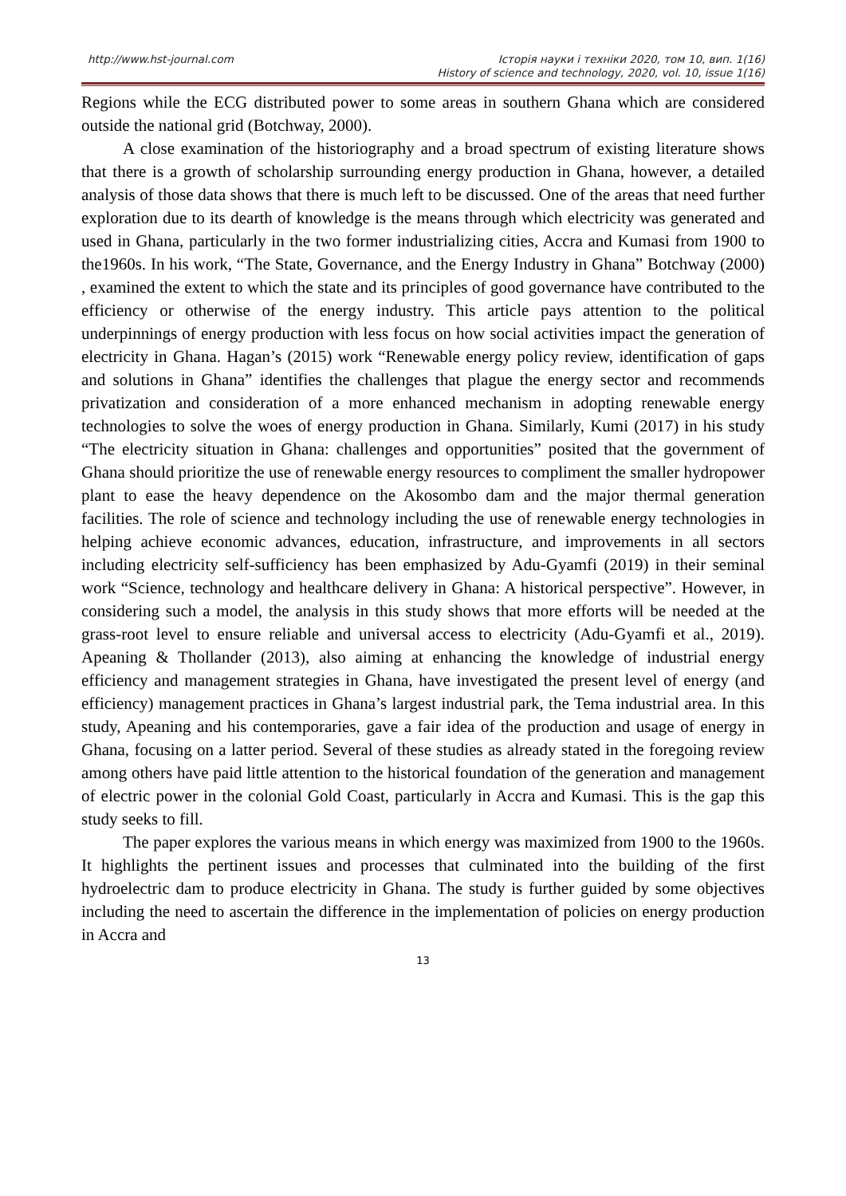http://www.hst-journal.com Історія науки і техніки 2020, том 10, вип. 1(16)
History of science and technology, 2020, vol. 10, issue 1(16)
Regions while the ECG distributed power to some areas in southern Ghana which are considered outside the national grid (Botchway, 2000).
A close examination of the historiography and a broad spectrum of existing literature shows that there is a growth of scholarship surrounding energy production in Ghana, however, a detailed analysis of those data shows that there is much left to be discussed. One of the areas that need further exploration due to its dearth of knowledge is the means through which electricity was generated and used in Ghana, particularly in the two former industrializing cities, Accra and Kumasi from 1900 to the1960s. In his work, “The State, Governance, and the Energy Industry in Ghana” Botchway (2000) , examined the extent to which the state and its principles of good governance have contributed to the efficiency or otherwise of the energy industry. This article pays attention to the political underpinnings of energy production with less focus on how social activities impact the generation of electricity in Ghana. Hagan’s (2015) work “Renewable energy policy review, identification of gaps and solutions in Ghana” identifies the challenges that plague the energy sector and recommends privatization and consideration of a more enhanced mechanism in adopting renewable energy technologies to solve the woes of energy production in Ghana. Similarly, Kumi (2017) in his study “The electricity situation in Ghana: challenges and opportunities” posited that the government of Ghana should prioritize the use of renewable energy resources to compliment the smaller hydropower plant to ease the heavy dependence on the Akosombo dam and the major thermal generation facilities. The role of science and technology including the use of renewable energy technologies in helping achieve economic advances, education, infrastructure, and improvements in all sectors including electricity self-sufficiency has been emphasized by Adu-Gyamfi (2019) in their seminal work “Science, technology and healthcare delivery in Ghana: A historical perspective”. However, in considering such a model, the analysis in this study shows that more efforts will be needed at the grass-root level to ensure reliable and universal access to electricity (Adu-Gyamfi et al., 2019). Apeaning & Thollander (2013), also aiming at enhancing the knowledge of industrial energy efficiency and management strategies in Ghana, have investigated the present level of energy (and efficiency) management practices in Ghana’s largest industrial park, the Tema industrial area. In this study, Apeaning and his contemporaries, gave a fair idea of the production and usage of energy in Ghana, focusing on a latter period. Several of these studies as already stated in the foregoing review among others have paid little attention to the historical foundation of the generation and management of electric power in the colonial Gold Coast, particularly in Accra and Kumasi. This is the gap this study seeks to fill.
The paper explores the various means in which energy was maximized from 1900 to the 1960s. It highlights the pertinent issues and processes that culminated into the building of the first hydroelectric dam to produce electricity in Ghana. The study is further guided by some objectives including the need to ascertain the difference in the implementation of policies on energy production in Accra and
13